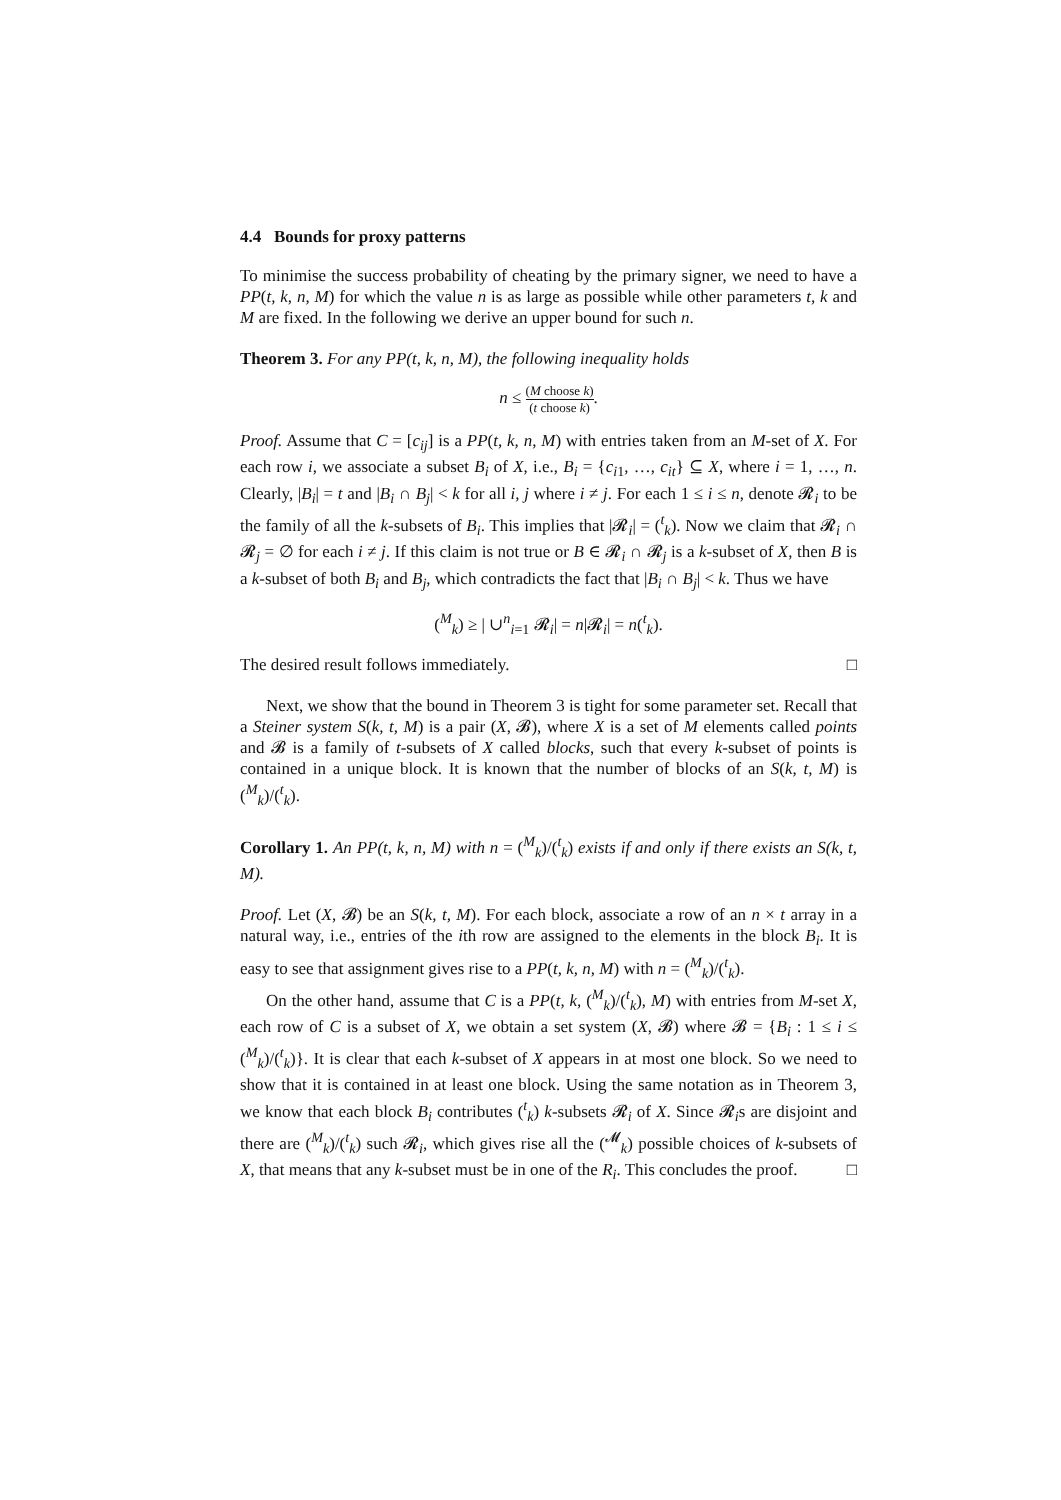4.4 Bounds for proxy patterns
To minimise the success probability of cheating by the primary signer, we need to have a PP(t, k, n, M) for which the value n is as large as possible while other parameters t, k and M are fixed. In the following we derive an upper bound for such n.
Theorem 3. For any PP(t, k, n, M), the following inequality holds
n ≤ (M choose k) (t choose k).
Proof. Assume that C = [c<sub>ij</sub>] is a PP(t, k, n, M) with entries taken from an M-set of X. For each row i, we associate a subset B<sub>i</sub> of X, i.e., B<sub>i</sub> = {c<sub>i1</sub>, …, c<sub>it</sub>} ⊆ X, where i = 1, …, n. Clearly, |B<sub>i</sub>| = t and |B<sub>i</sub> ∩ B<sub>j</sub>| < k for all i, j where i ≠ j. For each 1 ≤ i ≤ n, denote 𝓡<sub>i</sub> to be the family of all the k-subsets of B<sub>i</sub>. This implies that |𝓡<sub>i</sub>| = (<sup>t</sup><sub>k</sub>). Now we claim that 𝓡<sub>i</sub> ∩ 𝓡<sub>j</sub> = ∅ for each i ≠ j. If this claim is not true or B ∈ 𝓡<sub>i</sub> ∩ 𝓡<sub>j</sub> is a k-subset of X, then B is a k-subset of both B<sub>i</sub> and B<sub>j</sub>, which contradicts the fact that |B<sub>i</sub> ∩ B<sub>j</sub>| < k. Thus we have
(<sup>M</sup><sub>k</sub>) ≥ | ∪<sup>n</sup><sub>i=1</sub> 𝓡<sub>i</sub>| = n|𝓡<sub>i</sub>| = n(<sup>t</sup><sub>k</sub>).
The desired result follows immediately. □
Next, we show that the bound in Theorem 3 is tight for some parameter set. Recall that a Steiner system S(k, t, M) is a pair (X, 𝓑), where X is a set of M elements called points and 𝓑 is a family of t-subsets of X called blocks, such that every k-subset of points is contained in a unique block. It is known that the number of blocks of an S(k, t, M) is (<sup>M</sup><sub>k</sub>)/(<sup>t</sup><sub>k</sub>).
Corollary 1. An PP(t, k, n, M) with n = (<sup>M</sup><sub>k</sub>)/(<sup>t</sup><sub>k</sub>) exists if and only if there exists an S(k, t, M).
Proof. Let (X, 𝓑) be an S(k, t, M). For each block, associate a row of an n × t array in a natural way, i.e., entries of the ith row are assigned to the elements in the block B<sub>i</sub>. It is easy to see that assignment gives rise to a PP(t, k, n, M) with n = (<sup>M</sup><sub>k</sub>)/(<sup>t</sup><sub>k</sub>).
On the other hand, assume that C is a PP(t, k, (<sup>M</sup><sub>k</sub>)/(<sup>t</sup><sub>k</sub>), M) with entries from M-set X, each row of C is a subset of X, we obtain a set system (X, 𝓑) where 𝓑 = {B<sub>i</sub> : 1 ≤ i ≤ (<sup>M</sup><sub>k</sub>)/(<sup>t</sup><sub>k</sub>)}. It is clear that each k-subset of X appears in at most one block. So we need to show that it is contained in at least one block. Using the same notation as in Theorem 3, we know that each block B<sub>i</sub> contributes (<sup>t</sup><sub>k</sub>) k-subsets 𝓡<sub>i</sub> of X. Since 𝓡<sub>i</sub>s are disjoint and there are (<sup>M</sup><sub>k</sub>)/(<sup>t</sup><sub>k</sub>) such 𝓡<sub>i</sub>, which gives rise all the (<sup>𝓜</sup><sub>k</sub>) possible choices of k-subsets of X, that means that any k-subset must be in one of the R<sub>i</sub>. This concludes the proof. □